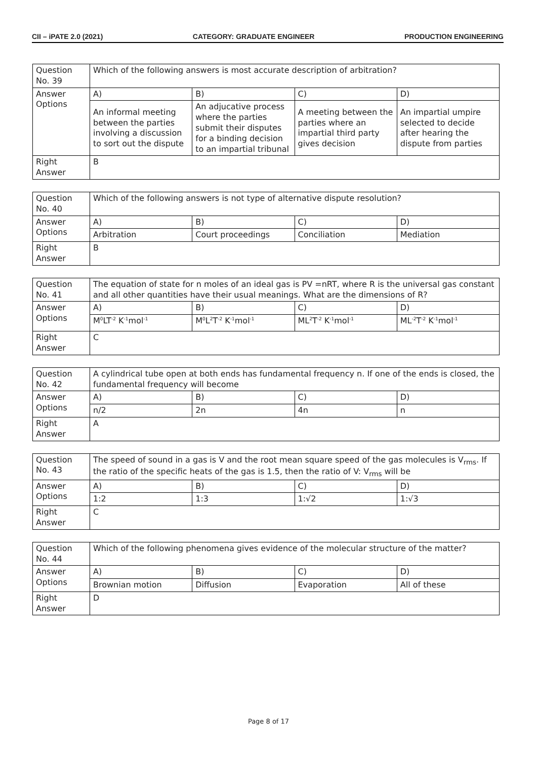CII – iPATE 2.0 (2021) CATEGORY: GRADUATE ENGINEER PRODUCTION ENGINEERING
| Question No. 39 | Which of the following answers is most accurate description of arbitration? | | | |
| Answer Options | A) | B) | C) | D) |
| | An informal meeting between the parties involving a discussion to sort out the dispute | An adjucative process where the parties submit their disputes for a binding decision to an impartial tribunal | A meeting between the parties where an impartial third party gives decision | An impartial umpire selected to decide after hearing the dispute from parties |
| Right Answer | B | | | |
| Question No. 40 | Which of the following answers is not type of alternative dispute resolution? | | | |
| Answer Options | A) | B) | C) | D) |
| | Arbitration | Court proceedings | Conciliation | Mediation |
| Right Answer | B | | | |
| Question No. 41 | The equation of state for n moles of an ideal gas is PV =nRT, where R is the universal gas constant and all other quantities have their usual meanings. What are the dimensions of R? | | | |
| Answer Options | A) | B) | C) | D) |
| | M<sup>0</sup>LT<sup>-2</sup> K<sup>-1</sup>mol<sup>-1</sup> | M<sup>0</sup>L<sup>2</sup>T<sup>-2</sup> K<sup>-1</sup>mol<sup>-1</sup> | ML<sup>2</sup>T<sup>-2</sup> K<sup>-1</sup>mol<sup>-1</sup> | ML<sup>-2</sup>T<sup>-2</sup> K<sup>-1</sup>mol<sup>-1</sup> |
| Right Answer | C | | | |
| Question No. 42 | A cylindrical tube open at both ends has fundamental frequency n. If one of the ends is closed, the fundamental frequency will become | | | |
| Answer Options | A) | B) | C) | D) |
| | n/2 | 2n | 4n | n |
| Right Answer | A | | | |
| Question No. 43 | The speed of sound in a gas is V and the root mean square speed of the gas molecules is V<sub>rms</sub>. If the ratio of the specific heats of the gas is 1.5, then the ratio of V: V<sub>rms</sub> will be | | | |
| Answer Options | A) | B) | C) | D) |
| | 1:2 | 1:3 | 1:√2 | 1:√3 |
| Right Answer | C | | | |
| Question No. 44 | Which of the following phenomena gives evidence of the molecular structure of the matter? | | | |
| Answer Options | A) | B) | C) | D) |
| | Brownian motion | Diffusion | Evaporation | All of these |
| Right Answer | D | | | |
Page 8 of 17